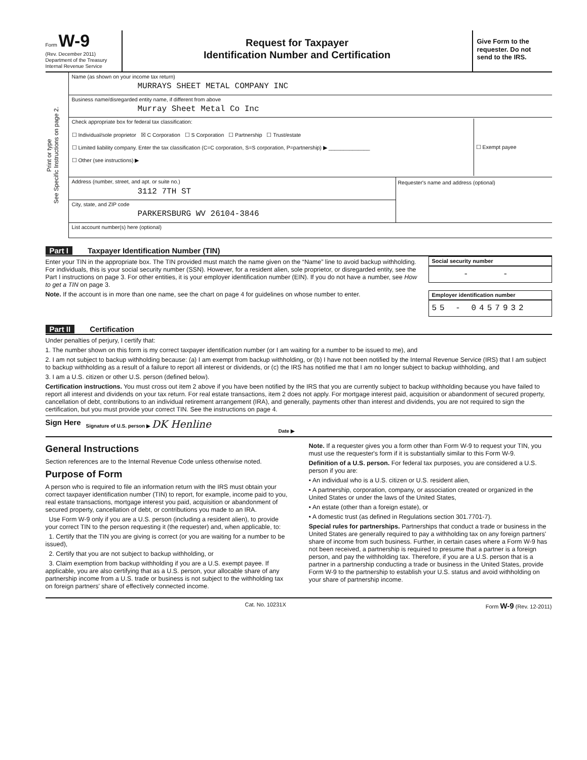Form W-9
(Rev. December 2011)
Department of the Treasury
Internal Revenue Service
Request for Taxpayer
Identification Number and Certification
Give Form to the requester. Do not send to the IRS.
Print or type
See Specific Instructions on page 2.
Name (as shown on your income tax return)
MURRAYS SHEET METAL COMPANY INC
Business name/disregarded entity name, if different from above
Murray Sheet Metal Co Inc
Check appropriate box for federal tax classification:
☐ Individual/sole proprietor ☒ C Corporation ☐ S Corporation ☐ Partnership ☐ Trust/estate
☐ Limited liability company. Enter the tax classification (C=C corporation, S=S corporation, P=partnership) ▶ ______________
☐ Other (see instructions) ▶
☐ Exempt payee
Address (number, street, and apt. or suite no.)
3112 7TH ST
City, state, and ZIP code
PARKERSBURG WV 26104-3846
Requester's name and address (optional)
List account number(s) here (optional)
Part I Taxpayer Identification Number (TIN)
Enter your TIN in the appropriate box. The TIN provided must match the name given on the “Name” line to avoid backup withholding. For individuals, this is your social security number (SSN). However, for a resident alien, sole proprietor, or disregarded entity, see the Part I instructions on page 3. For other entities, it is your employer identification number (EIN). If you do not have a number, see How to get a TIN on page 3.
Note. If the account is in more than one name, see the chart on page 4 for guidelines on whose number to enter.
Social security number
- -
Employer identification number
55 - 0457932
Part II Certification
Under penalties of perjury, I certify that:
1. The number shown on this form is my correct taxpayer identification number (or I am waiting for a number to be issued to me), and
2. I am not subject to backup withholding because: (a) I am exempt from backup withholding, or (b) I have not been notified by the Internal Revenue Service (IRS) that I am subject to backup withholding as a result of a failure to report all interest or dividends, or (c) the IRS has notified me that I am no longer subject to backup withholding, and
3. I am a U.S. citizen or other U.S. person (defined below).
Certification instructions. You must cross out item 2 above if you have been notified by the IRS that you are currently subject to backup withholding because you have failed to report all interest and dividends on your tax return. For real estate transactions, item 2 does not apply. For mortgage interest paid, acquisition or abandonment of secured property, cancellation of debt, contributions to an individual retirement arrangement (IRA), and generally, payments other than interest and dividends, you are not required to sign the certification, but you must provide your correct TIN. See the instructions on page 4.
Sign Here Signature of U.S. person ▶ DK Henline Date ▶
General Instructions
Section references are to the Internal Revenue Code unless otherwise noted.
Purpose of Form
A person who is required to file an information return with the IRS must obtain your correct taxpayer identification number (TIN) to report, for example, income paid to you, real estate transactions, mortgage interest you paid, acquisition or abandonment of secured property, cancellation of debt, or contributions you made to an IRA.
Use Form W-9 only if you are a U.S. person (including a resident alien), to provide your correct TIN to the person requesting it (the requester) and, when applicable, to:
1. Certify that the TIN you are giving is correct (or you are waiting for a number to be issued),
2. Certify that you are not subject to backup withholding, or
3. Claim exemption from backup withholding if you are a U.S. exempt payee. If applicable, you are also certifying that as a U.S. person, your allocable share of any partnership income from a U.S. trade or business is not subject to the withholding tax on foreign partners' share of effectively connected income.
Note. If a requester gives you a form other than Form W-9 to request your TIN, you must use the requester's form if it is substantially similar to this Form W-9.
Definition of a U.S. person. For federal tax purposes, you are considered a U.S. person if you are:
• An individual who is a U.S. citizen or U.S. resident alien,
• A partnership, corporation, company, or association created or organized in the United States or under the laws of the United States,
• An estate (other than a foreign estate), or
• A domestic trust (as defined in Regulations section 301.7701-7).
Special rules for partnerships. Partnerships that conduct a trade or business in the United States are generally required to pay a withholding tax on any foreign partners' share of income from such business. Further, in certain cases where a Form W-9 has not been received, a partnership is required to presume that a partner is a foreign person, and pay the withholding tax. Therefore, if you are a U.S. person that is a partner in a partnership conducting a trade or business in the United States, provide Form W-9 to the partnership to establish your U.S. status and avoid withholding on your share of partnership income.
Cat. No. 10231X Form W-9 (Rev. 12-2011)